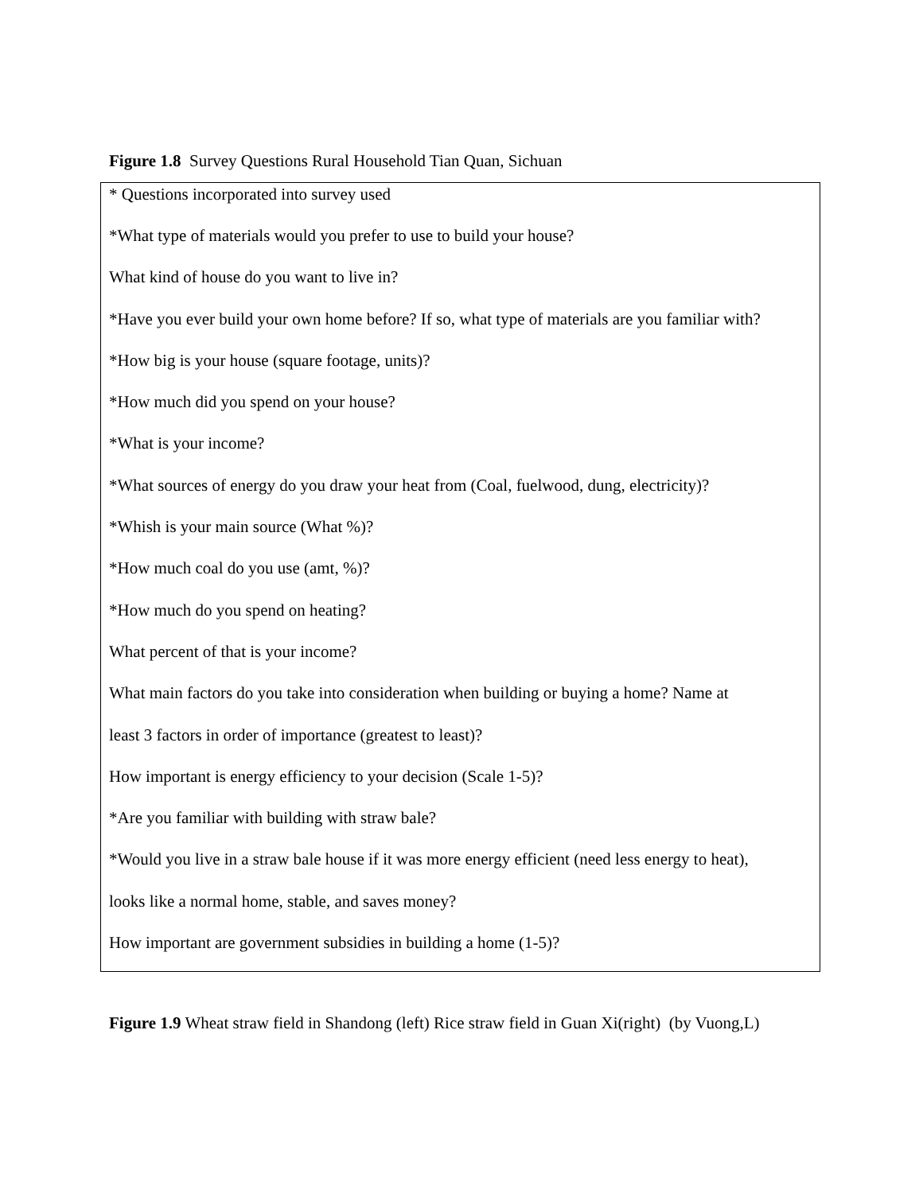Figure 1.8 Survey Questions Rural Household Tian Quan, Sichuan
* Questions incorporated into survey used
*What type of materials would you prefer to use to build your house?
What kind of house do you want to live in?
*Have you ever build your own home before? If so, what type of materials are you familiar with?
*How big is your house (square footage, units)?
*How much did you spend on your house?
*What is your income?
*What sources of energy do you draw your heat from (Coal, fuelwood, dung, electricity)?
*Whish is your main source (What %)?
*How much coal do you use (amt, %)?
*How much do you spend on heating?
What percent of that is your income?
What main factors do you take into consideration when building or buying a home? Name at
least 3 factors in order of importance (greatest to least)?
How important is energy efficiency to your decision (Scale 1-5)?
*Are you familiar with building with straw bale?
*Would you live in a straw bale house if it was more energy efficient (need less energy to heat),
looks like a normal home, stable, and saves money?
How important are government subsidies in building a home (1-5)?
Figure 1.9 Wheat straw field in Shandong (left) Rice straw field in Guan Xi(right) (by Vuong,L)